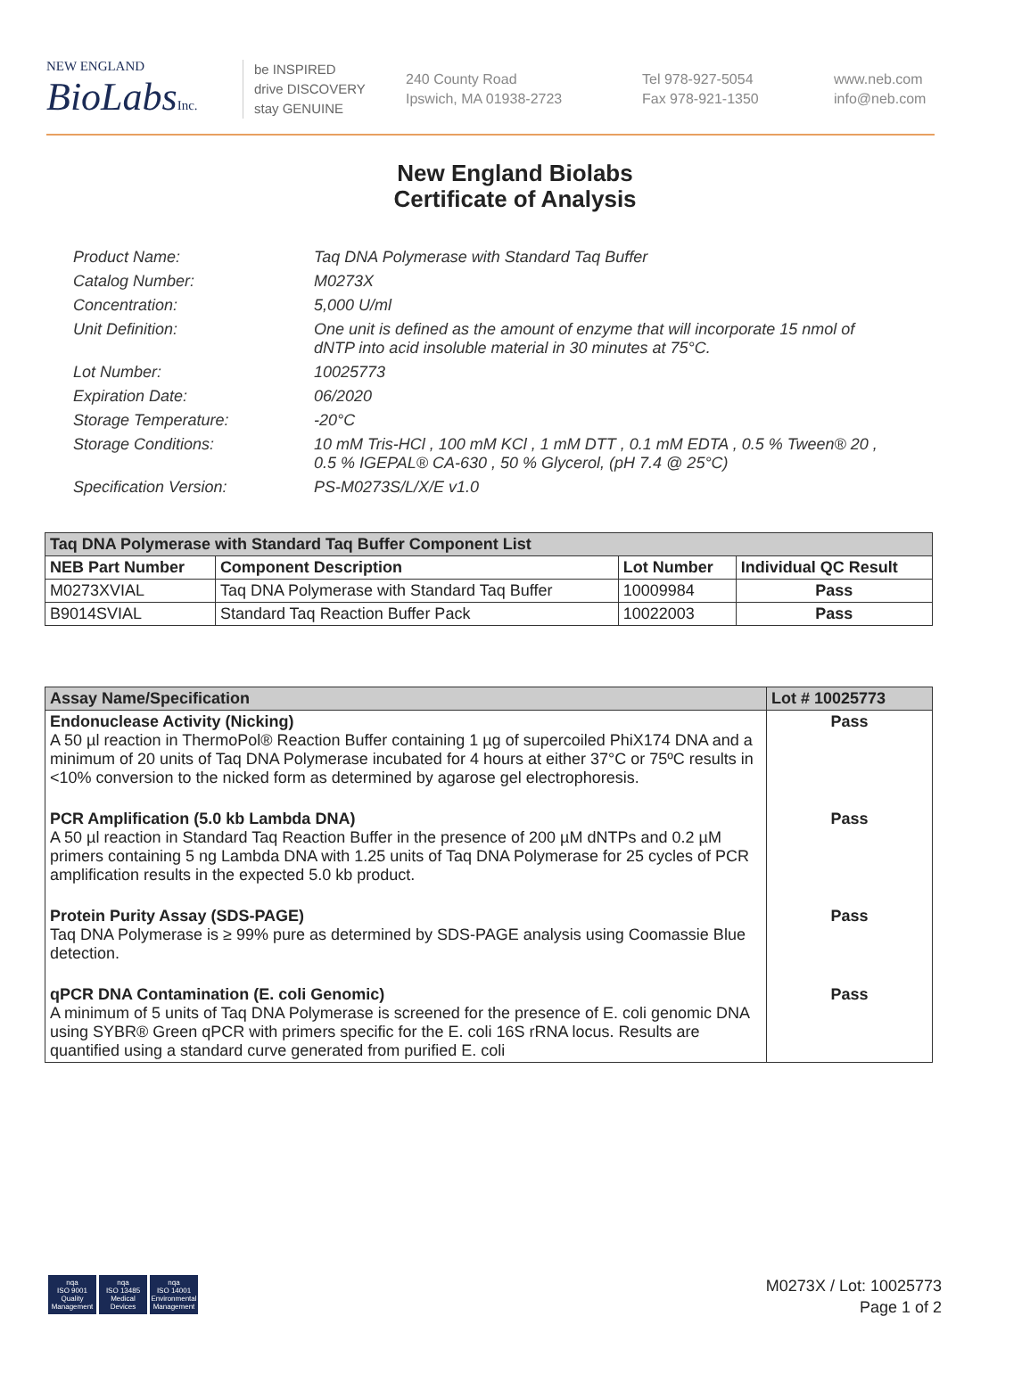NEW ENGLAND
BioLabsInc.
be INSPIRED
drive DISCOVERY
stay GENUINE
240 County Road
Ipswich, MA 01938-2723
Tel 978-927-5054
Fax 978-921-1350
www.neb.com
info@neb.com
New England Biolabs
Certificate of Analysis
Product Name: Taq DNA Polymerase with Standard Taq Buffer
Catalog Number: M0273X
Concentration: 5,000 U/ml
Unit Definition: One unit is defined as the amount of enzyme that will incorporate 15 nmol of dNTP into acid insoluble material in 30 minutes at 75°C.
Lot Number: 10025773
Expiration Date: 06/2020
Storage Temperature: -20°C
Storage Conditions: 10 mM Tris-HCl , 100 mM KCl , 1 mM DTT , 0.1 mM EDTA , 0.5 % Tween® 20 , 0.5 % IGEPAL® CA-630 , 50 % Glycerol, (pH 7.4 @ 25°C)
Specification Version: PS-M0273S/L/X/E v1.0
| Taq DNA Polymerase with Standard Taq Buffer Component List | | | |
| --- | --- | --- | --- |
| NEB Part Number | Component Description | Lot Number | Individual QC Result |
| M0273XVIAL | Taq DNA Polymerase with Standard Taq Buffer | 10009984 | Pass |
| B9014SVIAL | Standard Taq Reaction Buffer Pack | 10022003 | Pass |
| Assay Name/Specification | Lot # 10025773 |
| --- | --- |
| Endonuclease Activity (Nicking) A 50 µl reaction in ThermoPol® Reaction Buffer containing 1 µg of supercoiled PhiX174 DNA and a minimum of 20 units of Taq DNA Polymerase incubated for 4 hours at either 37°C or 75ºC results in <10% conversion to the nicked form as determined by agarose gel electrophoresis. | Pass |
| PCR Amplification (5.0 kb Lambda DNA) A 50 µl reaction in Standard Taq Reaction Buffer in the presence of 200 µM dNTPs and 0.2 µM primers containing 5 ng Lambda DNA with 1.25 units of Taq DNA Polymerase for 25 cycles of PCR amplification results in the expected 5.0 kb product. | Pass |
| Protein Purity Assay (SDS-PAGE) Taq DNA Polymerase is ≥ 99% pure as determined by SDS-PAGE analysis using Coomassie Blue detection. | Pass |
| qPCR DNA Contamination (E. coli Genomic) A minimum of 5 units of Taq DNA Polymerase is screened for the presence of E. coli genomic DNA using SYBR® Green qPCR with primers specific for the E. coli 16S rRNA locus. Results are quantified using a standard curve generated from purified E. coli | Pass |
nqa
ISO 9001
Quality Management
nqa
ISO 13485
Medical Devices
nqa
ISO 14001
Environmental Management
M0273X / Lot: 10025773
Page 1 of 2